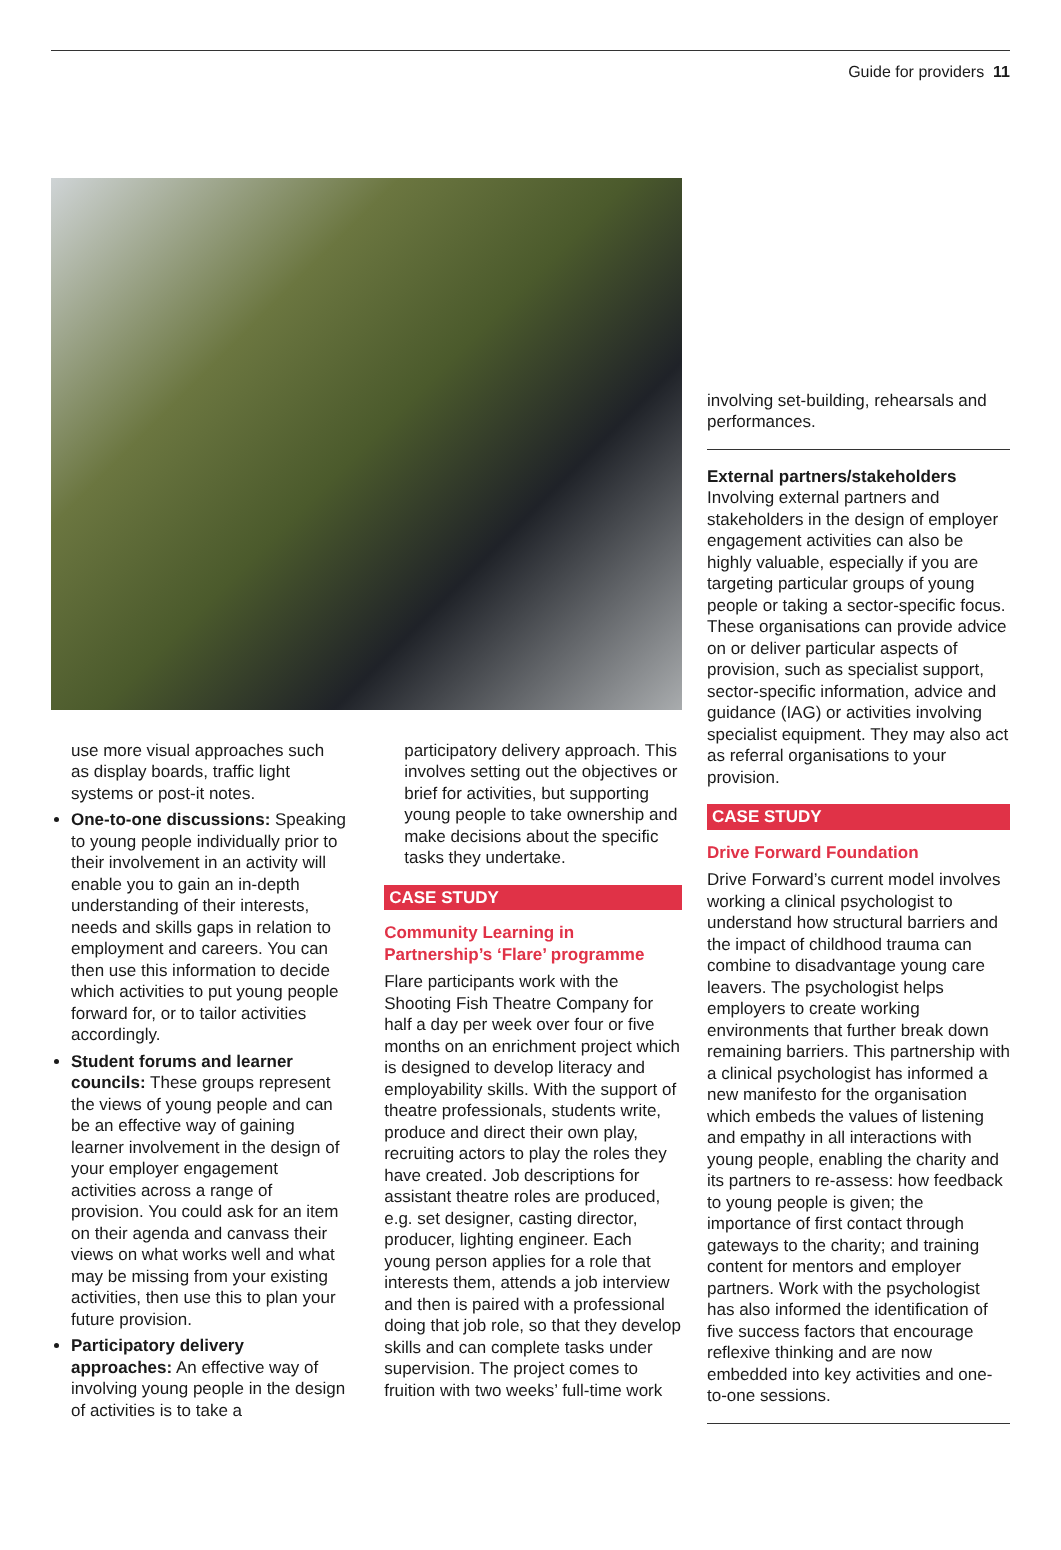Guide for providers 11
use more visual approaches such as display boards, traffic light systems or post-it notes.
One-to-one discussions: Speaking to young people individually prior to their involvement in an activity will enable you to gain an in-depth understanding of their interests, needs and skills gaps in relation to employment and careers. You can then use this information to decide which activities to put young people forward for, or to tailor activities accordingly.
Student forums and learner councils: These groups represent the views of young people and can be an effective way of gaining learner involvement in the design of your employer engagement activities across a range of provision. You could ask for an item on their agenda and canvass their views on what works well and what may be missing from your existing activities, then use this to plan your future provision.
Participatory delivery approaches: An effective way of involving young people in the design of activities is to take a
participatory delivery approach. This involves setting out the objectives or brief for activities, but supporting young people to take ownership and make decisions about the specific tasks they undertake.
CASE STUDY
Community Learning in Partnership’s ‘Flare’ programme
Flare participants work with the Shooting Fish Theatre Company for half a day per week over four or five months on an enrichment project which is designed to develop literacy and employability skills. With the support of theatre professionals, students write, produce and direct their own play, recruiting actors to play the roles they have created. Job descriptions for assistant theatre roles are produced, e.g. set designer, casting director, producer, lighting engineer. Each young person applies for a role that interests them, attends a job interview and then is paired with a professional doing that job role, so that they develop skills and can complete tasks under supervision. The project comes to fruition with two weeks’ full-time work
involving set-building, rehearsals and performances.
External partners/stakeholders
Involving external partners and stakeholders in the design of employer engagement activities can also be highly valuable, especially if you are targeting particular groups of young people or taking a sector-specific focus. These organisations can provide advice on or deliver particular aspects of provision, such as specialist support, sector-specific information, advice and guidance (IAG) or activities involving specialist equipment. They may also act as referral organisations to your provision.
CASE STUDY
Drive Forward Foundation
Drive Forward’s current model involves working a clinical psychologist to understand how structural barriers and the impact of childhood trauma can combine to disadvantage young care leavers. The psychologist helps employers to create working environments that further break down remaining barriers. This partnership with a clinical psychologist has informed a new manifesto for the organisation which embeds the values of listening and empathy in all interactions with young people, enabling the charity and its partners to re-assess: how feedback to young people is given; the importance of first contact through gateways to the charity; and training content for mentors and employer partners. Work with the psychologist has also informed the identification of five success factors that encourage reflexive thinking and are now embedded into key activities and one-to-one sessions.